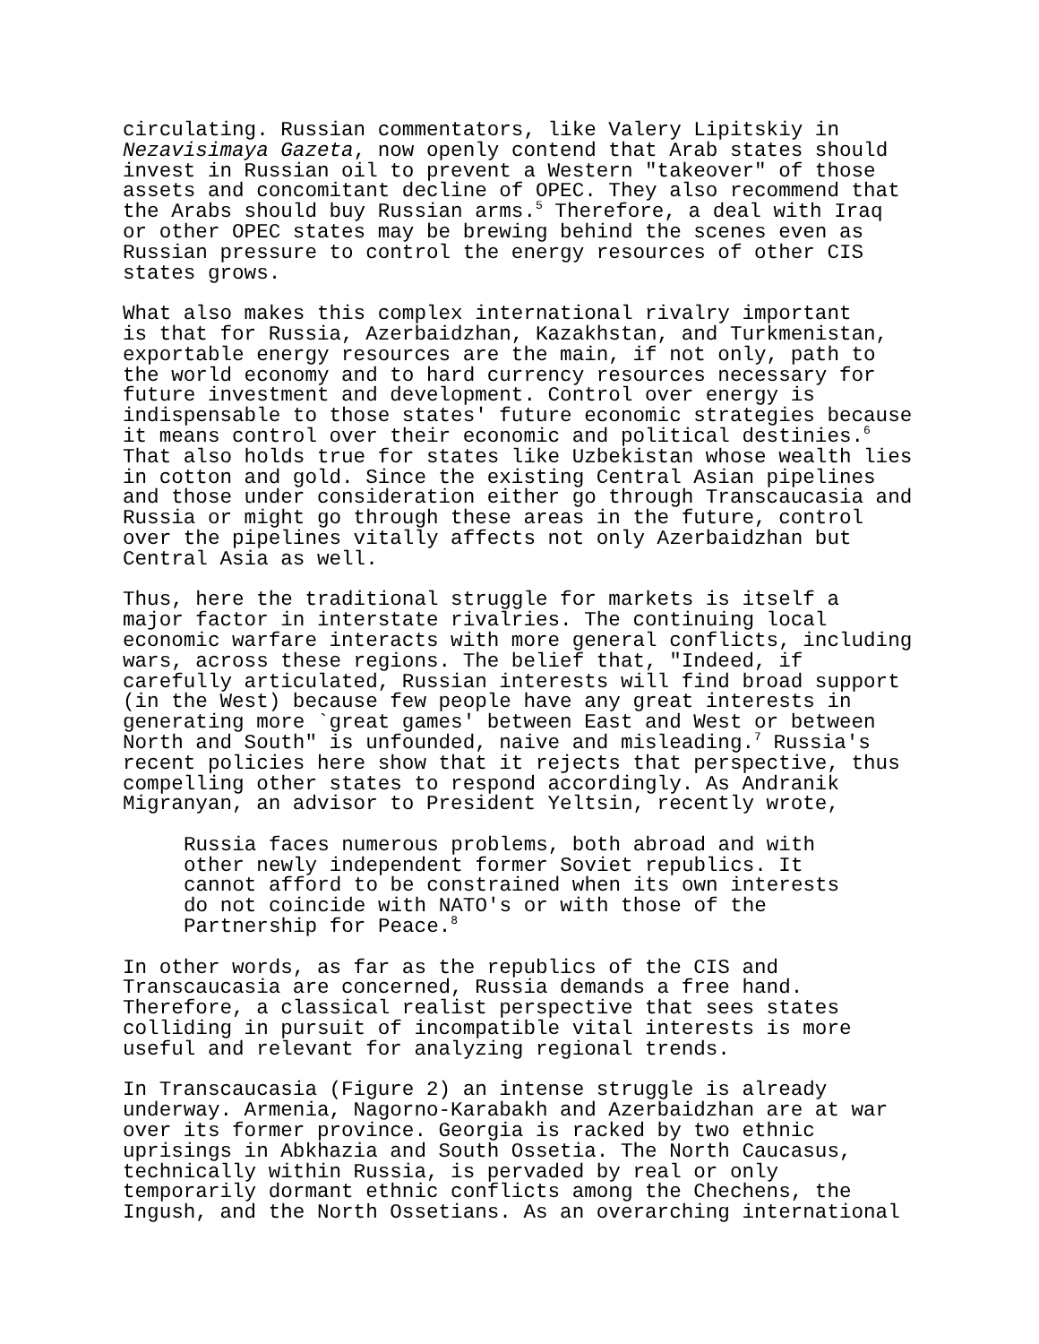circulating. Russian commentators, like Valery Lipitskiy in Nezavisimaya Gazeta, now openly contend that Arab states should invest in Russian oil to prevent a Western "takeover" of those assets and concomitant decline of OPEC. They also recommend that the Arabs should buy Russian arms.<sup>5</sup> Therefore, a deal with Iraq or other OPEC states may be brewing behind the scenes even as Russian pressure to control the energy resources of other CIS states grows.
What also makes this complex international rivalry important is that for Russia, Azerbaidzhan, Kazakhstan, and Turkmenistan, exportable energy resources are the main, if not only, path to the world economy and to hard currency resources necessary for future investment and development. Control over energy is indispensable to those states' future economic strategies because it means control over their economic and political destinies.<sup>6</sup> That also holds true for states like Uzbekistan whose wealth lies in cotton and gold. Since the existing Central Asian pipelines and those under consideration either go through Transcaucasia and Russia or might go through these areas in the future, control over the pipelines vitally affects not only Azerbaidzhan but Central Asia as well.
Thus, here the traditional struggle for markets is itself a major factor in interstate rivalries. The continuing local economic warfare interacts with more general conflicts, including wars, across these regions. The belief that, "Indeed, if carefully articulated, Russian interests will find broad support (in the West) because few people have any great interests in generating more `great games' between East and West or between North and South" is unfounded, naive and misleading.<sup>7</sup> Russia's recent policies here show that it rejects that perspective, thus compelling other states to respond accordingly. As Andranik Migranyan, an advisor to President Yeltsin, recently wrote,
Russia faces numerous problems, both abroad and with other newly independent former Soviet republics. It cannot afford to be constrained when its own interests do not coincide with NATO's or with those of the Partnership for Peace.<sup>8</sup>
In other words, as far as the republics of the CIS and Transcaucasia are concerned, Russia demands a free hand. Therefore, a classical realist perspective that sees states colliding in pursuit of incompatible vital interests is more useful and relevant for analyzing regional trends.
In Transcaucasia (Figure 2) an intense struggle is already underway. Armenia, Nagorno-Karabakh and Azerbaidzhan are at war over its former province. Georgia is racked by two ethnic uprisings in Abkhazia and South Ossetia. The North Caucasus, technically within Russia, is pervaded by real or only temporarily dormant ethnic conflicts among the Chechens, the Ingush, and the North Ossetians. As an overarching international